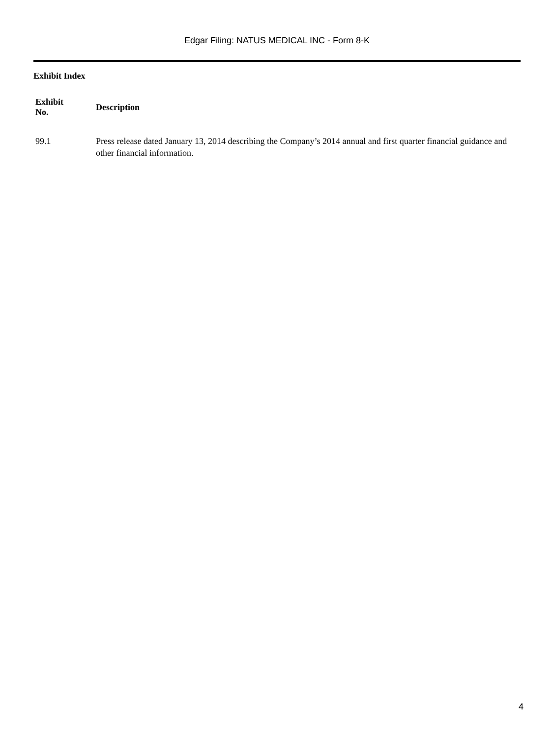Edgar Filing: NATUS MEDICAL INC - Form 8-K
Exhibit Index
| Exhibit No. | Description |
| --- | --- |
| 99.1 | Press release dated January 13, 2014 describing the Company’s 2014 annual and first quarter financial guidance and other financial information. |
4